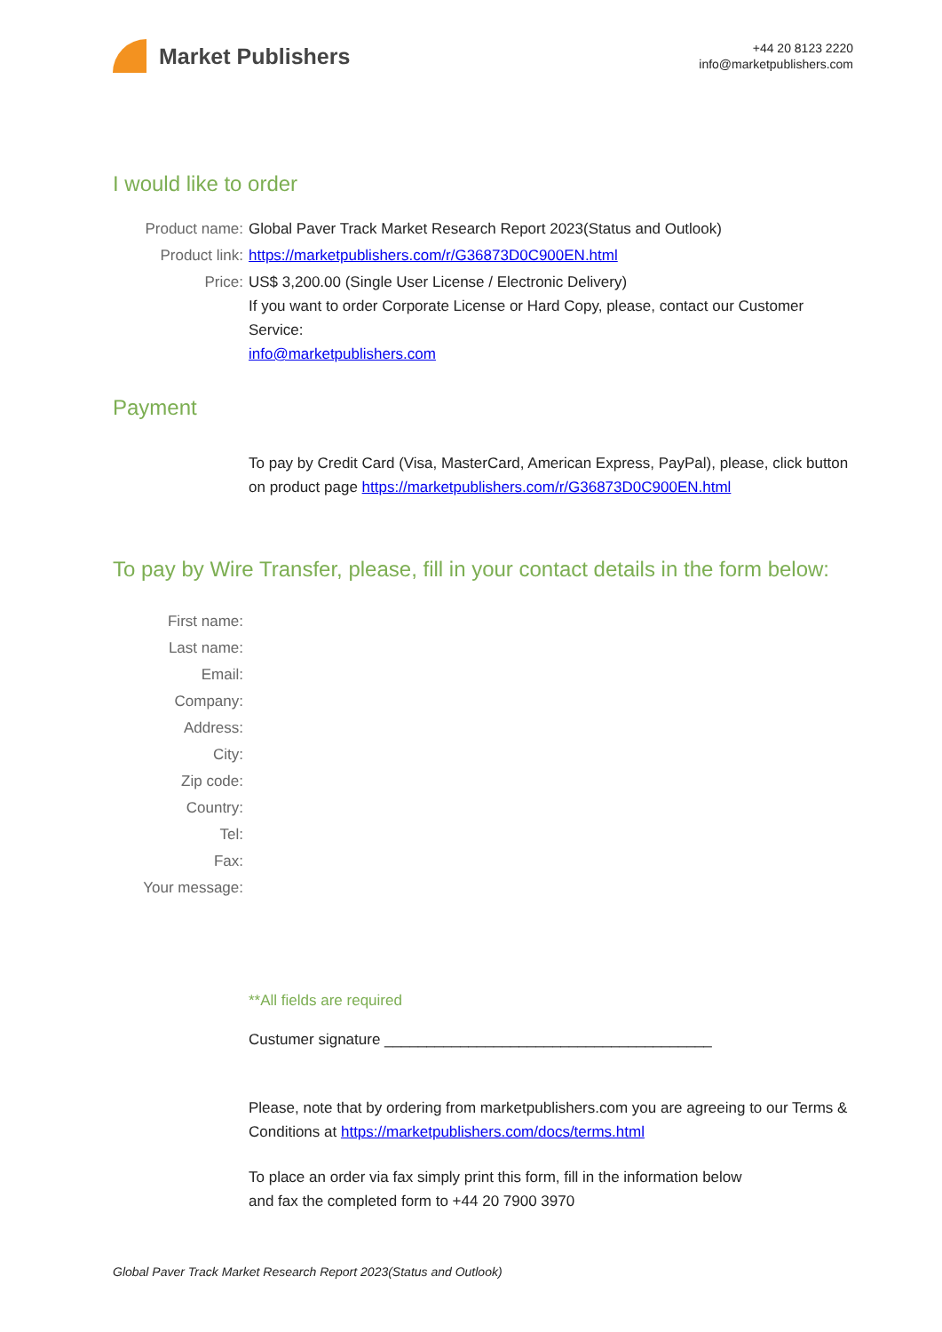Market Publishers
+44 20 8123 2220
info@marketpublishers.com
I would like to order
Product name: Global Paver Track Market Research Report 2023(Status and Outlook)
Product link: https://marketpublishers.com/r/G36873D0C900EN.html
Price: US$ 3,200.00 (Single User License / Electronic Delivery)
If you want to order Corporate License or Hard Copy, please, contact our Customer Service:
info@marketpublishers.com
Payment
To pay by Credit Card (Visa, MasterCard, American Express, PayPal), please, click button on product page https://marketpublishers.com/r/G36873D0C900EN.html
To pay by Wire Transfer, please, fill in your contact details in the form below:
First name:
Last name:
Email:
Company:
Address:
City:
Zip code:
Country:
Tel:
Fax:
Your message:
**All fields are required
Custumer signature _______________________________________
Please, note that by ordering from marketpublishers.com you are agreeing to our Terms & Conditions at https://marketpublishers.com/docs/terms.html
To place an order via fax simply print this form, fill in the information below
and fax the completed form to +44 20 7900 3970
Global Paver Track Market Research Report 2023(Status and Outlook)